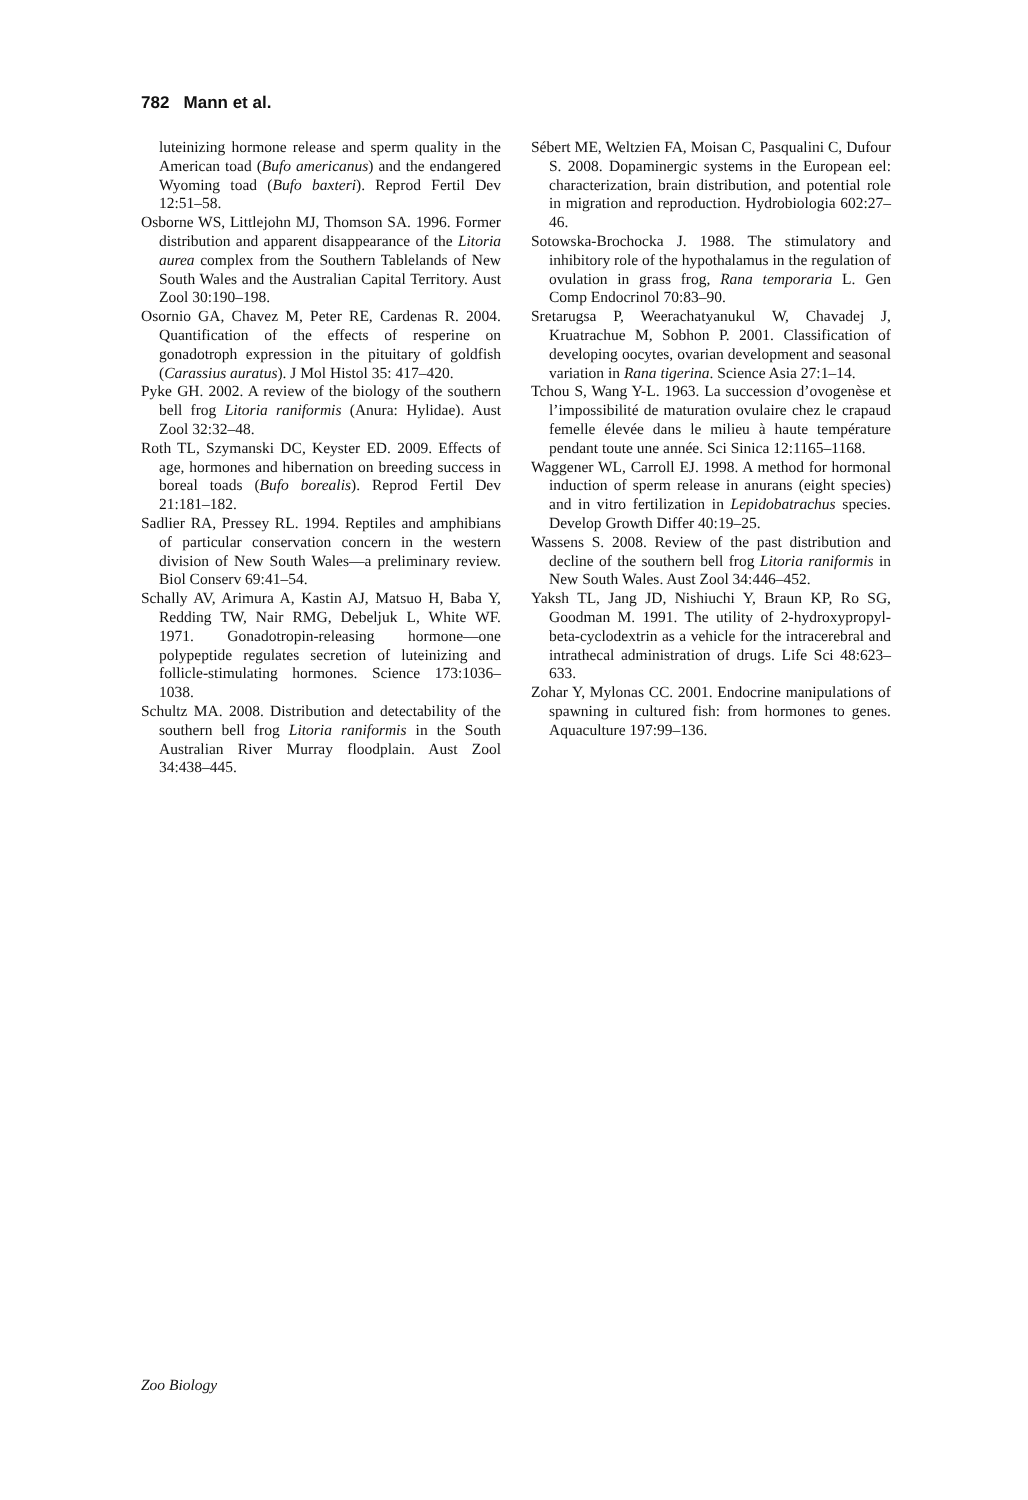782 Mann et al.
luteinizing hormone release and sperm quality in the American toad (Bufo americanus) and the endangered Wyoming toad (Bufo baxteri). Reprod Fertil Dev 12:51–58.
Osborne WS, Littlejohn MJ, Thomson SA. 1996. Former distribution and apparent disappearance of the Litoria aurea complex from the Southern Tablelands of New South Wales and the Australian Capital Territory. Aust Zool 30:190–198.
Osornio GA, Chavez M, Peter RE, Cardenas R. 2004. Quantification of the effects of resperine on gonadotroph expression in the pituitary of goldfish (Carassius auratus). J Mol Histol 35: 417–420.
Pyke GH. 2002. A review of the biology of the southern bell frog Litoria raniformis (Anura: Hylidae). Aust Zool 32:32–48.
Roth TL, Szymanski DC, Keyster ED. 2009. Effects of age, hormones and hibernation on breeding success in boreal toads (Bufo borealis). Reprod Fertil Dev 21:181–182.
Sadlier RA, Pressey RL. 1994. Reptiles and amphibians of particular conservation concern in the western division of New South Wales—a preliminary review. Biol Conserv 69:41–54.
Schally AV, Arimura A, Kastin AJ, Matsuo H, Baba Y, Redding TW, Nair RMG, Debeljuk L, White WF. 1971. Gonadotropin-releasing hormone—one polypeptide regulates secretion of luteinizing and follicle-stimulating hormones. Science 173:1036–1038.
Schultz MA. 2008. Distribution and detectability of the southern bell frog Litoria raniformis in the South Australian River Murray floodplain. Aust Zool 34:438–445.
Sébert ME, Weltzien FA, Moisan C, Pasqualini C, Dufour S. 2008. Dopaminergic systems in the European eel: characterization, brain distribution, and potential role in migration and reproduction. Hydrobiologia 602:27–46.
Sotowska-Brochocka J. 1988. The stimulatory and inhibitory role of the hypothalamus in the regulation of ovulation in grass frog, Rana temporaria L. Gen Comp Endocrinol 70:83–90.
Sretarugsa P, Weerachatyanukul W, Chavadej J, Kruatrachue M, Sobhon P. 2001. Classification of developing oocytes, ovarian development and seasonal variation in Rana tigerina. Science Asia 27:1–14.
Tchou S, Wang Y-L. 1963. La succession d’ovogenèse et l’impossibilité de maturation ovulaire chez le crapaud femelle élevée dans le milieu à haute température pendant toute une année. Sci Sinica 12:1165–1168.
Waggener WL, Carroll EJ. 1998. A method for hormonal induction of sperm release in anurans (eight species) and in vitro fertilization in Lepidobatrachus species. Develop Growth Differ 40:19–25.
Wassens S. 2008. Review of the past distribution and decline of the southern bell frog Litoria raniformis in New South Wales. Aust Zool 34:446–452.
Yaksh TL, Jang JD, Nishiuchi Y, Braun KP, Ro SG, Goodman M. 1991. The utility of 2-hydroxypropyl-beta-cyclodextrin as a vehicle for the intracerebral and intrathecal administration of drugs. Life Sci 48:623–633.
Zohar Y, Mylonas CC. 2001. Endocrine manipulations of spawning in cultured fish: from hormones to genes. Aquaculture 197:99–136.
Zoo Biology